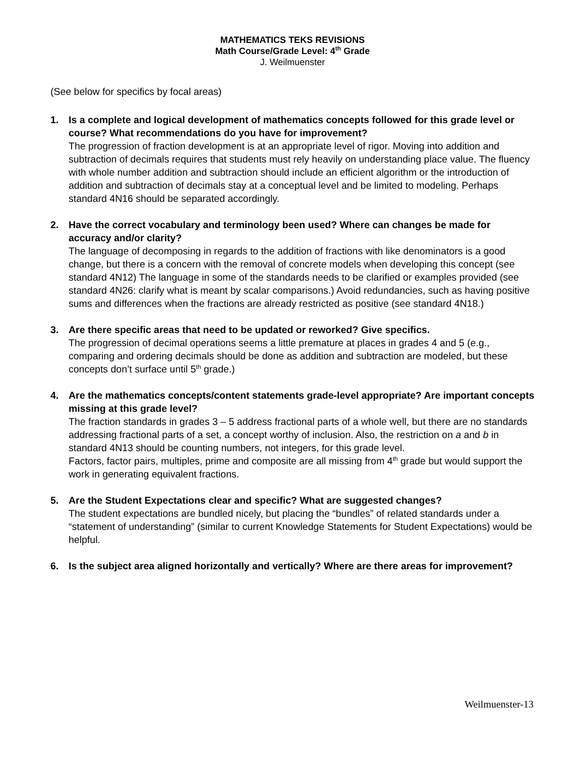MATHEMATICS TEKS REVISIONS
Math Course/Grade Level: 4<sup>th</sup> Grade
J. Weilmuenster
(See below for specifics by focal areas)
1. Is a complete and logical development of mathematics concepts followed for this grade level or course? What recommendations do you have for improvement?
The progression of fraction development is at an appropriate level of rigor. Moving into addition and subtraction of decimals requires that students must rely heavily on understanding place value. The fluency with whole number addition and subtraction should include an efficient algorithm or the introduction of addition and subtraction of decimals stay at a conceptual level and be limited to modeling. Perhaps standard 4N16 should be separated accordingly.
2. Have the correct vocabulary and terminology been used? Where can changes be made for accuracy and/or clarity?
The language of decomposing in regards to the addition of fractions with like denominators is a good change, but there is a concern with the removal of concrete models when developing this concept (see standard 4N12) The language in some of the standards needs to be clarified or examples provided (see standard 4N26: clarify what is meant by scalar comparisons.) Avoid redundancies, such as having positive sums and differences when the fractions are already restricted as positive (see standard 4N18.)
3. Are there specific areas that need to be updated or reworked? Give specifics.
The progression of decimal operations seems a little premature at places in grades 4 and 5 (e.g., comparing and ordering decimals should be done as addition and subtraction are modeled, but these concepts don’t surface until 5<sup>th</sup> grade.)
4. Are the mathematics concepts/content statements grade-level appropriate? Are important concepts missing at this grade level?
The fraction standards in grades 3 – 5 address fractional parts of a whole well, but there are no standards addressing fractional parts of a set, a concept worthy of inclusion. Also, the restriction on a and b in standard 4N13 should be counting numbers, not integers, for this grade level.
Factors, factor pairs, multiples, prime and composite are all missing from 4<sup>th</sup> grade but would support the work in generating equivalent fractions.
5. Are the Student Expectations clear and specific? What are suggested changes?
The student expectations are bundled nicely, but placing the “bundles” of related standards under a “statement of understanding” (similar to current Knowledge Statements for Student Expectations) would be helpful.
6. Is the subject area aligned horizontally and vertically? Where are there areas for improvement?
Weilmuenster-13